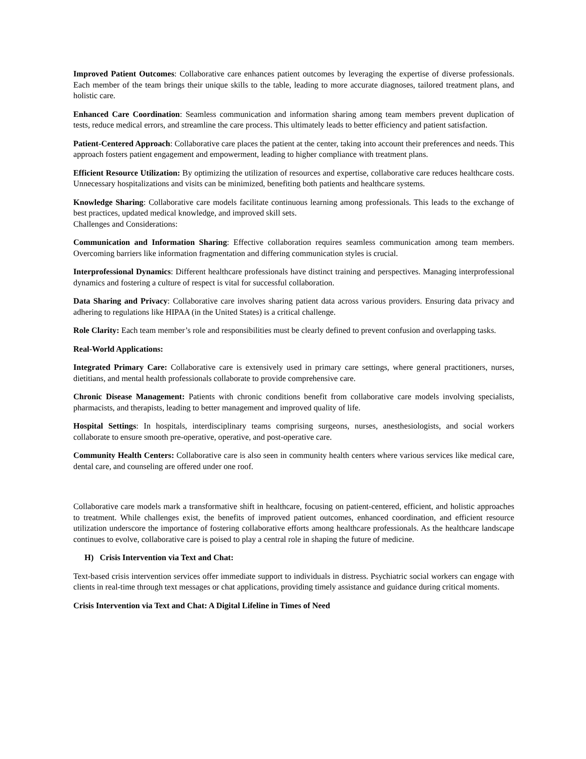Improved Patient Outcomes: Collaborative care enhances patient outcomes by leveraging the expertise of diverse professionals. Each member of the team brings their unique skills to the table, leading to more accurate diagnoses, tailored treatment plans, and holistic care.
Enhanced Care Coordination: Seamless communication and information sharing among team members prevent duplication of tests, reduce medical errors, and streamline the care process. This ultimately leads to better efficiency and patient satisfaction.
Patient-Centered Approach: Collaborative care places the patient at the center, taking into account their preferences and needs. This approach fosters patient engagement and empowerment, leading to higher compliance with treatment plans.
Efficient Resource Utilization: By optimizing the utilization of resources and expertise, collaborative care reduces healthcare costs. Unnecessary hospitalizations and visits can be minimized, benefiting both patients and healthcare systems.
Knowledge Sharing: Collaborative care models facilitate continuous learning among professionals. This leads to the exchange of best practices, updated medical knowledge, and improved skill sets.
Challenges and Considerations:
Communication and Information Sharing: Effective collaboration requires seamless communication among team members. Overcoming barriers like information fragmentation and differing communication styles is crucial.
Interprofessional Dynamics: Different healthcare professionals have distinct training and perspectives. Managing interprofessional dynamics and fostering a culture of respect is vital for successful collaboration.
Data Sharing and Privacy: Collaborative care involves sharing patient data across various providers. Ensuring data privacy and adhering to regulations like HIPAA (in the United States) is a critical challenge.
Role Clarity: Each team member’s role and responsibilities must be clearly defined to prevent confusion and overlapping tasks.
Real-World Applications:
Integrated Primary Care: Collaborative care is extensively used in primary care settings, where general practitioners, nurses, dietitians, and mental health professionals collaborate to provide comprehensive care.
Chronic Disease Management: Patients with chronic conditions benefit from collaborative care models involving specialists, pharmacists, and therapists, leading to better management and improved quality of life.
Hospital Settings: In hospitals, interdisciplinary teams comprising surgeons, nurses, anesthesiologists, and social workers collaborate to ensure smooth pre-operative, operative, and post-operative care.
Community Health Centers: Collaborative care is also seen in community health centers where various services like medical care, dental care, and counseling are offered under one roof.
Collaborative care models mark a transformative shift in healthcare, focusing on patient-centered, efficient, and holistic approaches to treatment. While challenges exist, the benefits of improved patient outcomes, enhanced coordination, and efficient resource utilization underscore the importance of fostering collaborative efforts among healthcare professionals. As the healthcare landscape continues to evolve, collaborative care is poised to play a central role in shaping the future of medicine.
H) Crisis Intervention via Text and Chat:
Text-based crisis intervention services offer immediate support to individuals in distress. Psychiatric social workers can engage with clients in real-time through text messages or chat applications, providing timely assistance and guidance during critical moments.
Crisis Intervention via Text and Chat: A Digital Lifeline in Times of Need